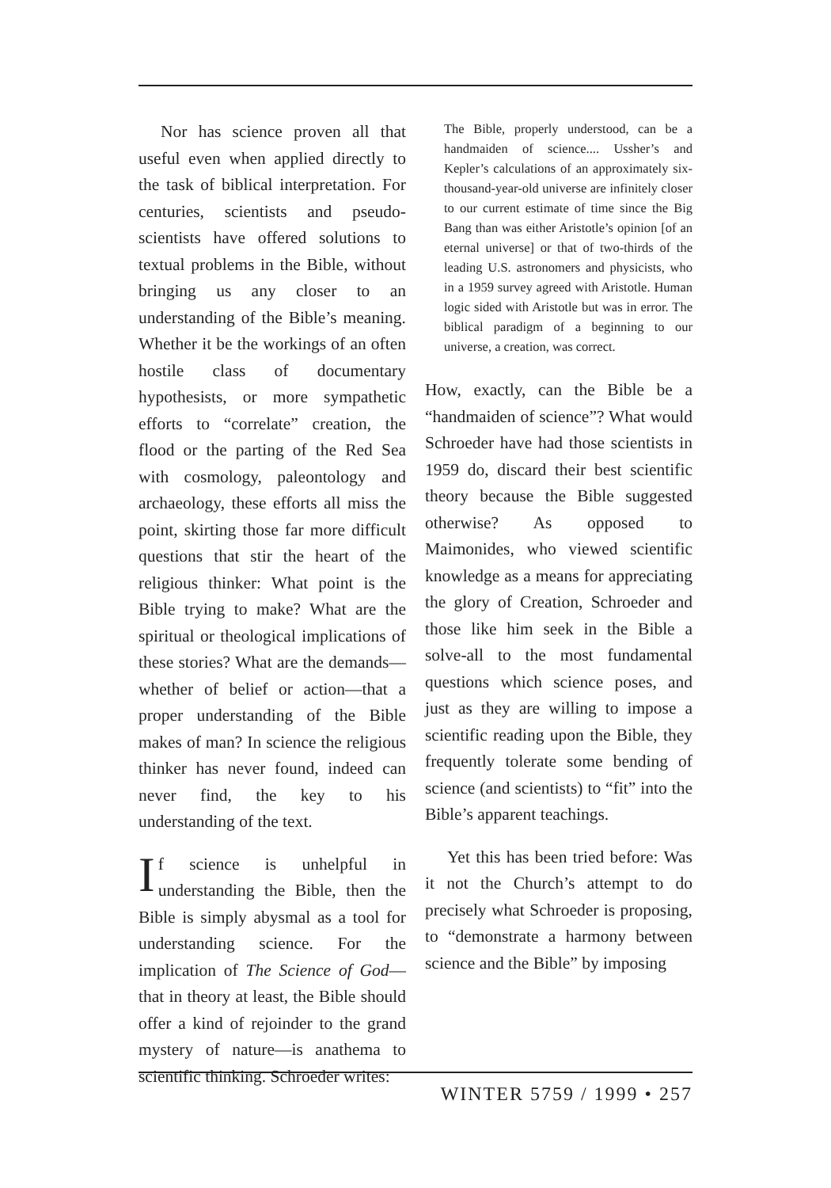Nor has science proven all that useful even when applied directly to the task of biblical interpretation. For centuries, scientists and pseudo-scientists have offered solutions to textual problems in the Bible, without bringing us any closer to an understanding of the Bible’s meaning. Whether it be the workings of an often hostile class of documentary hypothesists, or more sympathetic efforts to “correlate” creation, the flood or the parting of the Red Sea with cosmology, paleontology and archaeology, these efforts all miss the point, skirting those far more difficult questions that stir the heart of the religious thinker: What point is the Bible trying to make? What are the spiritual or theological implications of these stories? What are the demands—whether of belief or action—that a proper understanding of the Bible makes of man? In science the religious thinker has never found, indeed can never find, the key to his understanding of the text.
If science is unhelpful in understanding the Bible, then the Bible is simply abysmal as a tool for understanding science. For the implication of The Science of God—that in theory at least, the Bible should offer a kind of rejoinder to the grand mystery of nature—is anathema to scientific thinking. Schroeder writes:
The Bible, properly understood, can be a handmaiden of science.... Ussher’s and Kepler’s calculations of an approximately six-thousand-year-old universe are infinitely closer to our current estimate of time since the Big Bang than was either Aristotle’s opinion [of an eternal universe] or that of two-thirds of the leading U.S. astronomers and physicists, who in a 1959 survey agreed with Aristotle. Human logic sided with Aristotle but was in error. The biblical paradigm of a beginning to our universe, a creation, was correct.
How, exactly, can the Bible be a “handmaiden of science”? What would Schroeder have had those scientists in 1959 do, discard their best scientific theory because the Bible suggested otherwise? As opposed to Maimonides, who viewed scientific knowledge as a means for appreciating the glory of Creation, Schroeder and those like him seek in the Bible a solve-all to the most fundamental questions which science poses, and just as they are willing to impose a scientific reading upon the Bible, they frequently tolerate some bending of science (and scientists) to “fit” into the Bible’s apparent teachings.
Yet this has been tried before: Was it not the Church’s attempt to do precisely what Schroeder is proposing, to “demonstrate a harmony between science and the Bible” by imposing
WINTER 5759 / 1999 • 257